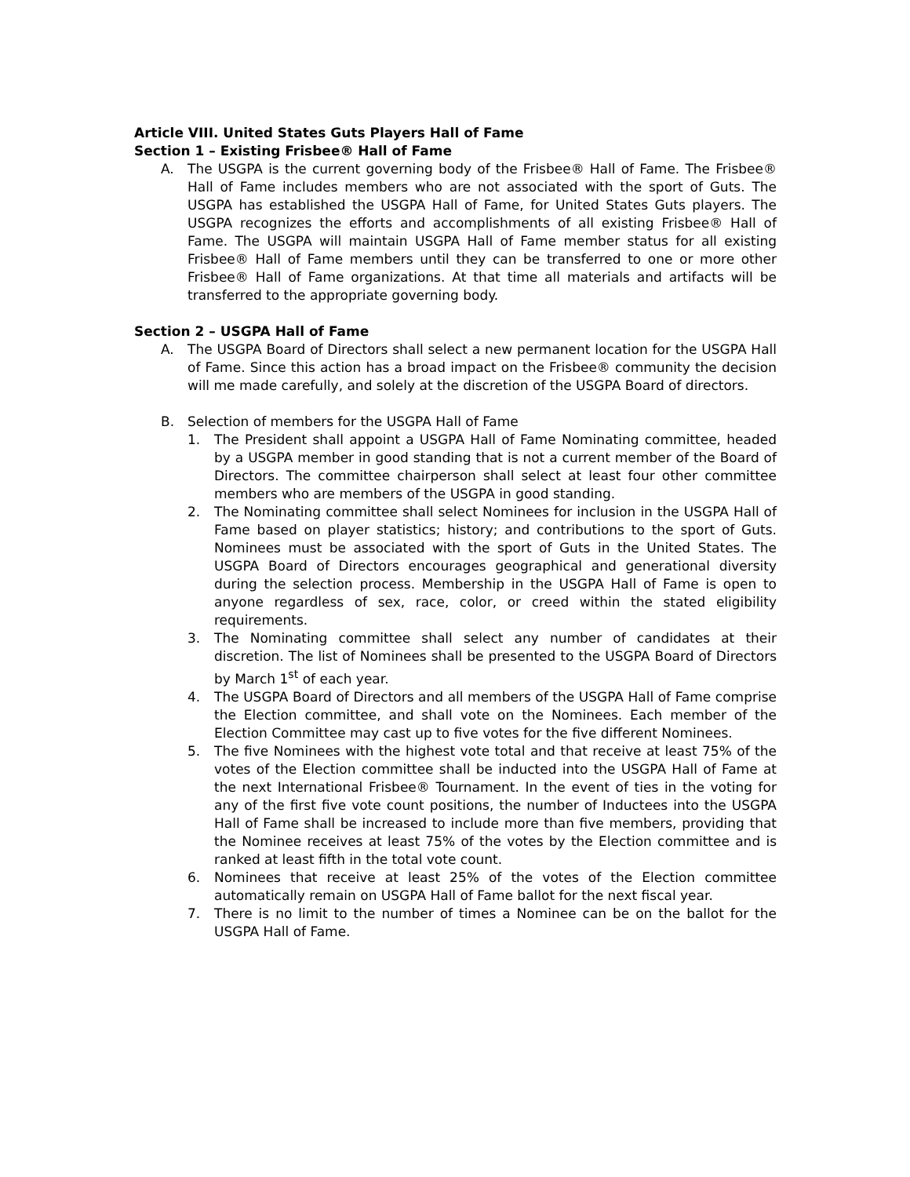Article VIII. United States Guts Players Hall of Fame
Section 1 – Existing Frisbee® Hall of Fame
A. The USGPA is the current governing body of the Frisbee® Hall of Fame. The Frisbee® Hall of Fame includes members who are not associated with the sport of Guts. The USGPA has established the USGPA Hall of Fame, for United States Guts players. The USGPA recognizes the efforts and accomplishments of all existing Frisbee® Hall of Fame. The USGPA will maintain USGPA Hall of Fame member status for all existing Frisbee® Hall of Fame members until they can be transferred to one or more other Frisbee® Hall of Fame organizations. At that time all materials and artifacts will be transferred to the appropriate governing body.
Section 2 – USGPA Hall of Fame
A. The USGPA Board of Directors shall select a new permanent location for the USGPA Hall of Fame. Since this action has a broad impact on the Frisbee® community the decision will me made carefully, and solely at the discretion of the USGPA Board of directors.
B. Selection of members for the USGPA Hall of Fame
1. The President shall appoint a USGPA Hall of Fame Nominating committee, headed by a USGPA member in good standing that is not a current member of the Board of Directors. The committee chairperson shall select at least four other committee members who are members of the USGPA in good standing.
2. The Nominating committee shall select Nominees for inclusion in the USGPA Hall of Fame based on player statistics; history; and contributions to the sport of Guts. Nominees must be associated with the sport of Guts in the United States. The USGPA Board of Directors encourages geographical and generational diversity during the selection process. Membership in the USGPA Hall of Fame is open to anyone regardless of sex, race, color, or creed within the stated eligibility requirements.
3. The Nominating committee shall select any number of candidates at their discretion. The list of Nominees shall be presented to the USGPA Board of Directors by March 1<sup>st</sup> of each year.
4. The USGPA Board of Directors and all members of the USGPA Hall of Fame comprise the Election committee, and shall vote on the Nominees. Each member of the Election Committee may cast up to five votes for the five different Nominees.
5. The five Nominees with the highest vote total and that receive at least 75% of the votes of the Election committee shall be inducted into the USGPA Hall of Fame at the next International Frisbee® Tournament. In the event of ties in the voting for any of the first five vote count positions, the number of Inductees into the USGPA Hall of Fame shall be increased to include more than five members, providing that the Nominee receives at least 75% of the votes by the Election committee and is ranked at least fifth in the total vote count.
6. Nominees that receive at least 25% of the votes of the Election committee automatically remain on USGPA Hall of Fame ballot for the next fiscal year.
7. There is no limit to the number of times a Nominee can be on the ballot for the USGPA Hall of Fame.